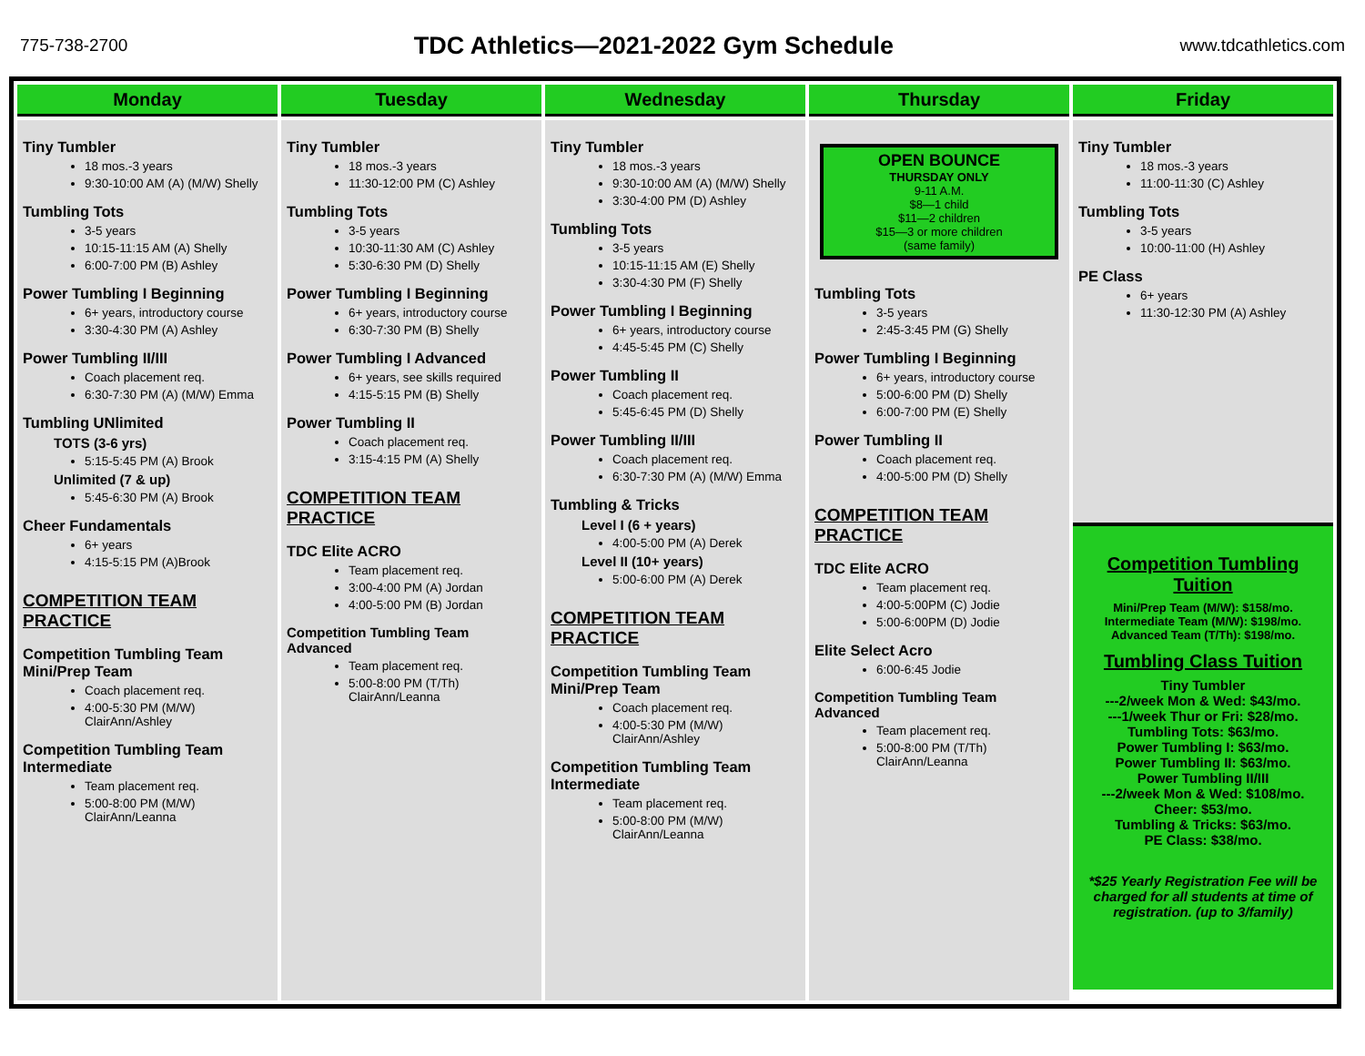775-738-2700
TDC Athletics—2021-2022 Gym Schedule
www.tdcathletics.com
| Monday | Tuesday | Wednesday | Thursday | Friday |
| --- | --- | --- | --- | --- |
| Tiny Tumbler 18 mos.-3 years 9:30-10:00 AM (A) (M/W) Shelly Tumbling Tots 3-5 years 10:15-11:15 AM (A) Shelly 6:00-7:00 PM (B) Ashley Power Tumbling I Beginning 6+ years, introductory course 3:30-4:30 PM (A) Ashley Power Tumbling II/III Coach placement req. 6:30-7:30 PM (A) (M/W) Emma Tumbling UNlimited TOTS (3-6 yrs) 5:15-5:45 PM (A) Brook Unlimited (7 & up) 5:45-6:30 PM (A) Brook Cheer Fundamentals 6+ years 4:15-5:15 PM (A)Brook COMPETITION TEAM PRACTICE Competition Tumbling Team Mini/Prep Team Coach placement req. 4:00-5:30 PM (M/W) ClairAnn/Ashley Competition Tumbling Team Intermediate Team placement req. 5:00-8:00 PM (M/W) ClairAnn/Leanna | Tiny Tumbler 18 mos.-3 years 11:30-12:00 PM (C) Ashley Tumbling Tots 3-5 years 10:30-11:30 AM (C) Ashley 5:30-6:30 PM (D) Shelly Power Tumbling I Beginning 6+ years, introductory course 6:30-7:30 PM (B) Shelly Power Tumbling I Advanced 6+ years, see skills required 4:15-5:15 PM (B) Shelly Power Tumbling II Coach placement req. 3:15-4:15 PM (A) Shelly COMPETITION TEAM PRACTICE TDC Elite ACRO Team placement req. 3:00-4:00 PM (A) Jordan 4:00-5:00 PM (B) Jordan Competition Tumbling Team Advanced Team placement req. 5:00-8:00 PM (T/Th) ClairAnn/Leanna | Tiny Tumbler 18 mos.-3 years 9:30-10:00 AM (A) (M/W) Shelly 3:30-4:00 PM (D) Ashley Tumbling Tots 3-5 years 10:15-11:15 AM (E) Shelly 3:30-4:30 PM (F) Shelly Power Tumbling I Beginning 6+ years, introductory course 4:45-5:45 PM (C) Shelly Power Tumbling II Coach placement req. 5:45-6:45 PM (D) Shelly Power Tumbling II/III Coach placement req. 6:30-7:30 PM (A) (M/W) Emma Tumbling & Tricks Level I (6 + years) 4:00-5:00 PM (A) Derek Level II (10+ years) 5:00-6:00 PM (A) Derek COMPETITION TEAM PRACTICE Competition Tumbling Team Mini/Prep Team Coach placement req. 4:00-5:30 PM (M/W) ClairAnn/Ashley Competition Tumbling Team Intermediate Team placement req. 5:00-8:00 PM (M/W) ClairAnn/Leanna | OPEN BOUNCE THURSDAY ONLY 9-11 A.M. $8—1 child $11—2 children $15—3 or more children (same family) Tumbling Tots 3-5 years 2:45-3:45 PM (G) Shelly Power Tumbling I Beginning 6+ years, introductory course 5:00-6:00 PM (D) Shelly 6:00-7:00 PM (E) Shelly Power Tumbling II Coach placement req. 4:00-5:00 PM (D) Shelly COMPETITION TEAM PRACTICE TDC Elite ACRO Team placement req. 4:00-5:00PM (C) Jodie 5:00-6:00PM (D) Jodie Elite Select Acro 6:00-6:45 Jodie Competition Tumbling Team Advanced Team placement req. 5:00-8:00 PM (T/Th) ClairAnn/Leanna | Tiny Tumbler 18 mos.-3 years 11:00-11:30 (C) Ashley Tumbling Tots 3-5 years 10:00-11:00 (H) Ashley PE Class 6+ years 11:30-12:30 PM (A) Ashley Competition Tumbling Tuition Mini/Prep Team (M/W): $158/mo. Intermediate Team (M/W): $198/mo. Advanced Team (T/Th): $198/mo. Tumbling Class Tuition Tiny Tumbler ---2/week Mon & Wed: $43/mo. ---1/week Thur or Fri: $28/mo. Tumbling Tots: $63/mo. Power Tumbling I: $63/mo. Power Tumbling II: $63/mo. Power Tumbling II/III ---2/week Mon & Wed: $108/mo. Cheer: $53/mo. Tumbling & Tricks: $63/mo. PE Class: $38/mo. *$25 Yearly Registration Fee will be charged for all students at time of registration. (up to 3/family) |